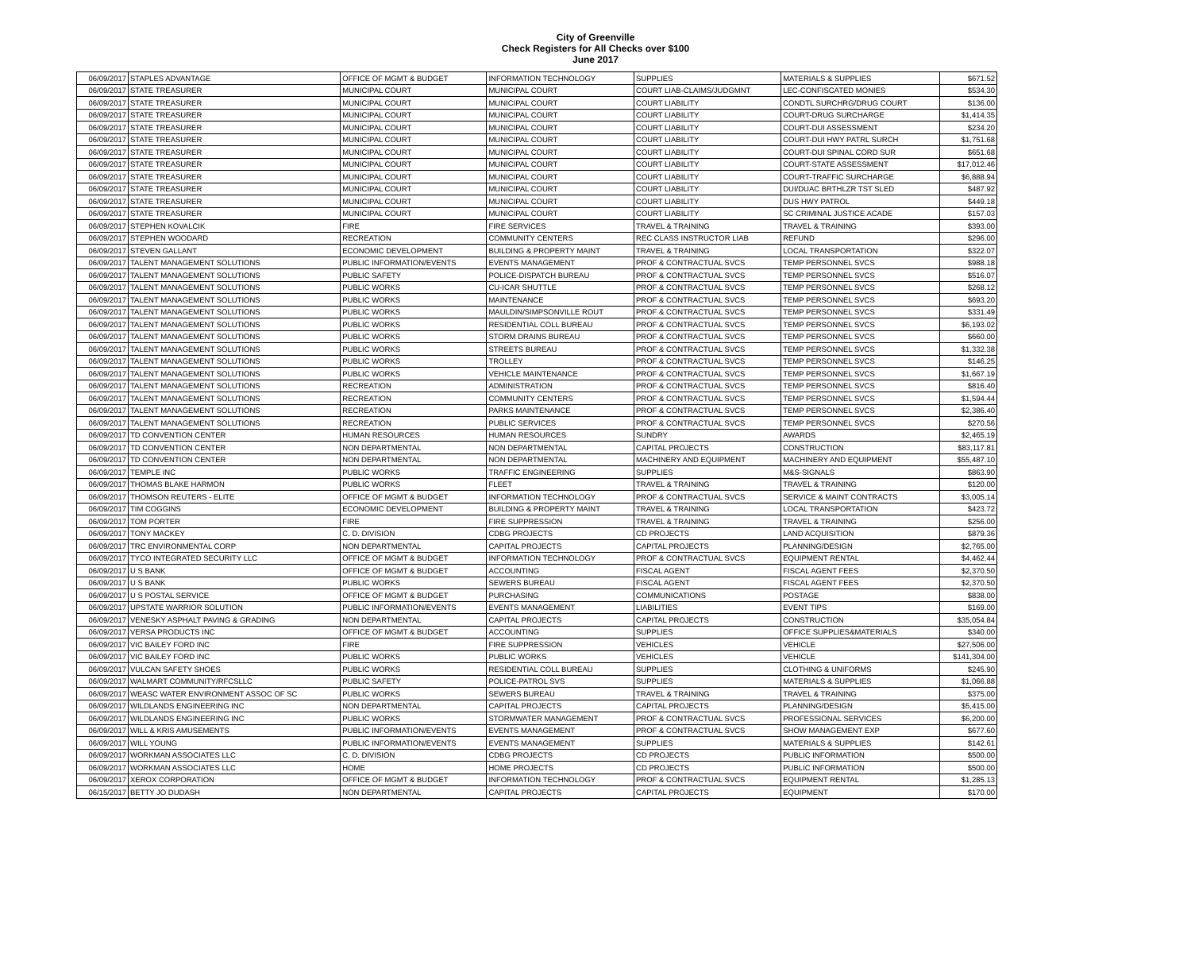City of Greenville
Check Registers for All Checks over $100
June 2017
| 06/09/2017 | STAPLES ADVANTAGE | OFFICE OF MGMT & BUDGET | INFORMATION TECHNOLOGY | SUPPLIES | MATERIALS & SUPPLIES | $671.52 |
| 06/09/2017 | STATE TREASURER | MUNICIPAL COURT | MUNICIPAL COURT | COURT LIAB-CLAIMS/JUDGMNT | LEC-CONFISCATED MONIES | $534.30 |
| 06/09/2017 | STATE TREASURER | MUNICIPAL COURT | MUNICIPAL COURT | COURT LIABILITY | CONDTL SURCHRG/DRUG COURT | $136.00 |
| 06/09/2017 | STATE TREASURER | MUNICIPAL COURT | MUNICIPAL COURT | COURT LIABILITY | COURT-DRUG SURCHARGE | $1,414.35 |
| 06/09/2017 | STATE TREASURER | MUNICIPAL COURT | MUNICIPAL COURT | COURT LIABILITY | COURT-DUI ASSESSMENT | $234.20 |
| 06/09/2017 | STATE TREASURER | MUNICIPAL COURT | MUNICIPAL COURT | COURT LIABILITY | COURT-DUI HWY PATRL SURCH | $1,751.68 |
| 06/09/2017 | STATE TREASURER | MUNICIPAL COURT | MUNICIPAL COURT | COURT LIABILITY | COURT-DUI SPINAL CORD SUR | $651.68 |
| 06/09/2017 | STATE TREASURER | MUNICIPAL COURT | MUNICIPAL COURT | COURT LIABILITY | COURT-STATE ASSESSMENT | $17,012.46 |
| 06/09/2017 | STATE TREASURER | MUNICIPAL COURT | MUNICIPAL COURT | COURT LIABILITY | COURT-TRAFFIC SURCHARGE | $6,888.94 |
| 06/09/2017 | STATE TREASURER | MUNICIPAL COURT | MUNICIPAL COURT | COURT LIABILITY | DUI/DUAC BRTHLZR TST SLED | $487.92 |
| 06/09/2017 | STATE TREASURER | MUNICIPAL COURT | MUNICIPAL COURT | COURT LIABILITY | DUS HWY PATROL | $449.18 |
| 06/09/2017 | STATE TREASURER | MUNICIPAL COURT | MUNICIPAL COURT | COURT LIABILITY | SC CRIMINAL JUSTICE ACADE | $157.03 |
| 06/09/2017 | STEPHEN KOVALCIK | FIRE | FIRE SERVICES | TRAVEL & TRAINING | TRAVEL & TRAINING | $393.00 |
| 06/09/2017 | STEPHEN WOODARD | RECREATION | COMMUNITY CENTERS | REC CLASS INSTRUCTOR LIAB | REFUND | $296.00 |
| 06/09/2017 | STEVEN GALLANT | ECONOMIC DEVELOPMENT | BUILDING & PROPERTY MAINT | TRAVEL & TRAINING | LOCAL TRANSPORTATION | $322.07 |
| 06/09/2017 | TALENT MANAGEMENT SOLUTIONS | PUBLIC INFORMATION/EVENTS | EVENTS MANAGEMENT | PROF & CONTRACTUAL SVCS | TEMP PERSONNEL SVCS | $988.18 |
| 06/09/2017 | TALENT MANAGEMENT SOLUTIONS | PUBLIC SAFETY | POLICE-DISPATCH BUREAU | PROF & CONTRACTUAL SVCS | TEMP PERSONNEL SVCS | $516.07 |
| 06/09/2017 | TALENT MANAGEMENT SOLUTIONS | PUBLIC WORKS | CU-ICAR SHUTTLE | PROF & CONTRACTUAL SVCS | TEMP PERSONNEL SVCS | $268.12 |
| 06/09/2017 | TALENT MANAGEMENT SOLUTIONS | PUBLIC WORKS | MAINTENANCE | PROF & CONTRACTUAL SVCS | TEMP PERSONNEL SVCS | $693.20 |
| 06/09/2017 | TALENT MANAGEMENT SOLUTIONS | PUBLIC WORKS | MAULDIN/SIMPSONVILLE ROUT | PROF & CONTRACTUAL SVCS | TEMP PERSONNEL SVCS | $331.49 |
| 06/09/2017 | TALENT MANAGEMENT SOLUTIONS | PUBLIC WORKS | RESIDENTIAL COLL BUREAU | PROF & CONTRACTUAL SVCS | TEMP PERSONNEL SVCS | $6,193.02 |
| 06/09/2017 | TALENT MANAGEMENT SOLUTIONS | PUBLIC WORKS | STORM DRAINS BUREAU | PROF & CONTRACTUAL SVCS | TEMP PERSONNEL SVCS | $660.00 |
| 06/09/2017 | TALENT MANAGEMENT SOLUTIONS | PUBLIC WORKS | STREETS BUREAU | PROF & CONTRACTUAL SVCS | TEMP PERSONNEL SVCS | $1,332.38 |
| 06/09/2017 | TALENT MANAGEMENT SOLUTIONS | PUBLIC WORKS | TROLLEY | PROF & CONTRACTUAL SVCS | TEMP PERSONNEL SVCS | $146.25 |
| 06/09/2017 | TALENT MANAGEMENT SOLUTIONS | PUBLIC WORKS | VEHICLE MAINTENANCE | PROF & CONTRACTUAL SVCS | TEMP PERSONNEL SVCS | $1,667.19 |
| 06/09/2017 | TALENT MANAGEMENT SOLUTIONS | RECREATION | ADMINISTRATION | PROF & CONTRACTUAL SVCS | TEMP PERSONNEL SVCS | $816.40 |
| 06/09/2017 | TALENT MANAGEMENT SOLUTIONS | RECREATION | COMMUNITY CENTERS | PROF & CONTRACTUAL SVCS | TEMP PERSONNEL SVCS | $1,594.44 |
| 06/09/2017 | TALENT MANAGEMENT SOLUTIONS | RECREATION | PARKS MAINTENANCE | PROF & CONTRACTUAL SVCS | TEMP PERSONNEL SVCS | $2,386.40 |
| 06/09/2017 | TALENT MANAGEMENT SOLUTIONS | RECREATION | PUBLIC SERVICES | PROF & CONTRACTUAL SVCS | TEMP PERSONNEL SVCS | $270.56 |
| 06/09/2017 | TD CONVENTION CENTER | HUMAN RESOURCES | HUMAN RESOURCES | SUNDRY | AWARDS | $2,465.19 |
| 06/09/2017 | TD CONVENTION CENTER | NON DEPARTMENTAL | NON DEPARTMENTAL | CAPITAL PROJECTS | CONSTRUCTION | $83,117.81 |
| 06/09/2017 | TD CONVENTION CENTER | NON DEPARTMENTAL | NON DEPARTMENTAL | MACHINERY AND EQUIPMENT | MACHINERY AND EQUIPMENT | $55,487.10 |
| 06/09/2017 | TEMPLE INC | PUBLIC WORKS | TRAFFIC ENGINEERING | SUPPLIES | M&S-SIGNALS | $863.90 |
| 06/09/2017 | THOMAS BLAKE HARMON | PUBLIC WORKS | FLEET | TRAVEL & TRAINING | TRAVEL & TRAINING | $120.00 |
| 06/09/2017 | THOMSON REUTERS - ELITE | OFFICE OF MGMT & BUDGET | INFORMATION TECHNOLOGY | PROF & CONTRACTUAL SVCS | SERVICE & MAINT CONTRACTS | $3,005.14 |
| 06/09/2017 | TIM COGGINS | ECONOMIC DEVELOPMENT | BUILDING & PROPERTY MAINT | TRAVEL & TRAINING | LOCAL TRANSPORTATION | $423.72 |
| 06/09/2017 | TOM PORTER | FIRE | FIRE SUPPRESSION | TRAVEL & TRAINING | TRAVEL & TRAINING | $256.00 |
| 06/09/2017 | TONY MACKEY | C. D. DIVISION | CDBG PROJECTS | CD PROJECTS | LAND ACQUISITION | $879.36 |
| 06/09/2017 | TRC ENVIRONMENTAL CORP | NON DEPARTMENTAL | CAPITAL PROJECTS | CAPITAL PROJECTS | PLANNING/DESIGN | $2,765.00 |
| 06/09/2017 | TYCO INTEGRATED SECURITY LLC | OFFICE OF MGMT & BUDGET | INFORMATION TECHNOLOGY | PROF & CONTRACTUAL SVCS | EQUIPMENT RENTAL | $4,462.44 |
| 06/09/2017 | U S BANK | OFFICE OF MGMT & BUDGET | ACCOUNTING | FISCAL AGENT | FISCAL AGENT FEES | $2,370.50 |
| 06/09/2017 | U S BANK | PUBLIC WORKS | SEWERS BUREAU | FISCAL AGENT | FISCAL AGENT FEES | $2,370.50 |
| 06/09/2017 | U S POSTAL SERVICE | OFFICE OF MGMT & BUDGET | PURCHASING | COMMUNICATIONS | POSTAGE | $838.00 |
| 06/09/2017 | UPSTATE WARRIOR SOLUTION | PUBLIC INFORMATION/EVENTS | EVENTS MANAGEMENT | LIABILITIES | EVENT TIPS | $169.00 |
| 06/09/2017 | VENESKY ASPHALT PAVING & GRADING | NON DEPARTMENTAL | CAPITAL PROJECTS | CAPITAL PROJECTS | CONSTRUCTION | $35,054.84 |
| 06/09/2017 | VERSA PRODUCTS INC | OFFICE OF MGMT & BUDGET | ACCOUNTING | SUPPLIES | OFFICE SUPPLIES&MATERIALS | $340.00 |
| 06/09/2017 | VIC BAILEY FORD INC | FIRE | FIRE SUPPRESSION | VEHICLES | VEHICLE | $27,506.00 |
| 06/09/2017 | VIC BAILEY FORD INC | PUBLIC WORKS | PUBLIC WORKS | VEHICLES | VEHICLE | $141,304.00 |
| 06/09/2017 | VULCAN SAFETY SHOES | PUBLIC WORKS | RESIDENTIAL COLL BUREAU | SUPPLIES | CLOTHING & UNIFORMS | $245.90 |
| 06/09/2017 | WALMART COMMUNITY/RFCSLLC | PUBLIC SAFETY | POLICE-PATROL SVS | SUPPLIES | MATERIALS & SUPPLIES | $1,066.88 |
| 06/09/2017 | WEASC WATER ENVIRONMENT ASSOC OF SC | PUBLIC WORKS | SEWERS BUREAU | TRAVEL & TRAINING | TRAVEL & TRAINING | $375.00 |
| 06/09/2017 | WILDLANDS ENGINEERING INC | NON DEPARTMENTAL | CAPITAL PROJECTS | CAPITAL PROJECTS | PLANNING/DESIGN | $5,415.00 |
| 06/09/2017 | WILDLANDS ENGINEERING INC | PUBLIC WORKS | STORMWATER MANAGEMENT | PROF & CONTRACTUAL SVCS | PROFESSIONAL SERVICES | $6,200.00 |
| 06/09/2017 | WILL & KRIS AMUSEMENTS | PUBLIC INFORMATION/EVENTS | EVENTS MANAGEMENT | PROF & CONTRACTUAL SVCS | SHOW MANAGEMENT EXP | $677.60 |
| 06/09/2017 | WILL YOUNG | PUBLIC INFORMATION/EVENTS | EVENTS MANAGEMENT | SUPPLIES | MATERIALS & SUPPLIES | $142.61 |
| 06/09/2017 | WORKMAN ASSOCIATES LLC | C. D. DIVISION | CDBG PROJECTS | CD PROJECTS | PUBLIC INFORMATION | $500.00 |
| 06/09/2017 | WORKMAN ASSOCIATES LLC | HOME | HOME PROJECTS | CD PROJECTS | PUBLIC INFORMATION | $500.00 |
| 06/09/2017 | XEROX CORPORATION | OFFICE OF MGMT & BUDGET | INFORMATION TECHNOLOGY | PROF & CONTRACTUAL SVCS | EQUIPMENT RENTAL | $1,285.13 |
| 06/15/2017 | BETTY JO DUDASH | NON DEPARTMENTAL | CAPITAL PROJECTS | CAPITAL PROJECTS | EQUIPMENT | $170.00 |